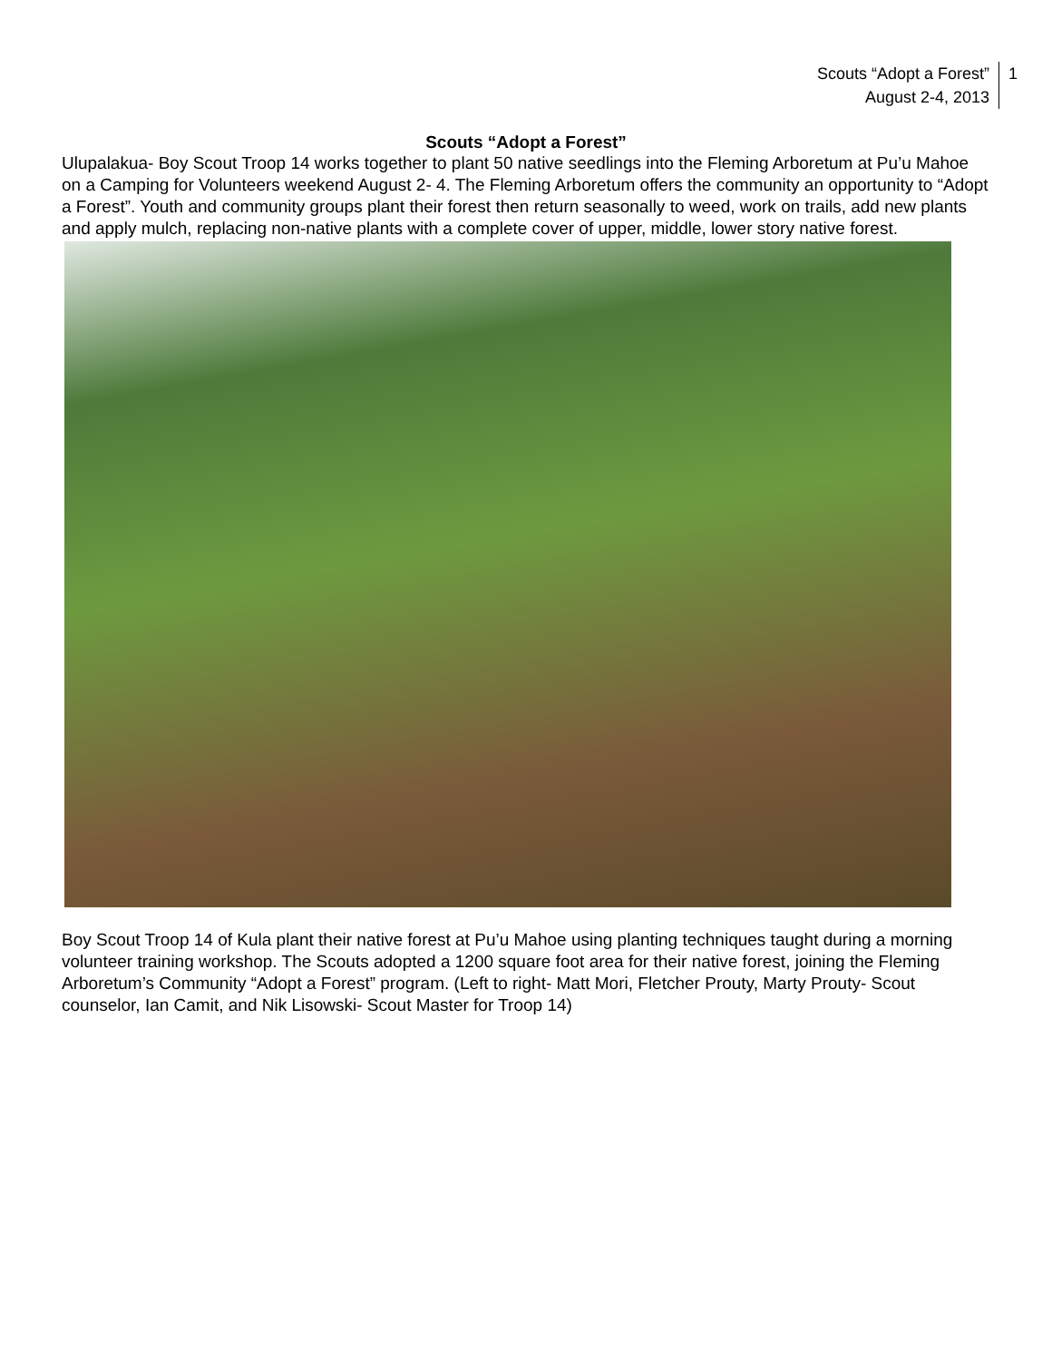Scouts “Adopt a Forest”
August 2-4, 2013
1
Scouts “Adopt a Forest”
Ulupalakua- Boy Scout Troop 14 works together to plant 50 native seedlings into the Fleming Arboretum at Pu’u Mahoe on a Camping for Volunteers weekend August 2- 4. The Fleming Arboretum offers the community an opportunity to “Adopt a Forest”. Youth and community groups plant their forest then return seasonally to weed, work on trails, add new plants and apply mulch, replacing non-native plants with a complete cover of upper, middle, lower story native forest.
Boy Scout Troop 14 of Kula plant their native forest at Pu’u Mahoe using planting techniques taught during a morning volunteer training workshop. The Scouts adopted a 1200 square foot area for their native forest, joining the Fleming Arboretum’s Community “Adopt a Forest” program. (Left to right- Matt Mori, Fletcher Prouty, Marty Prouty- Scout counselor, Ian Camit, and Nik Lisowski- Scout Master for Troop 14)